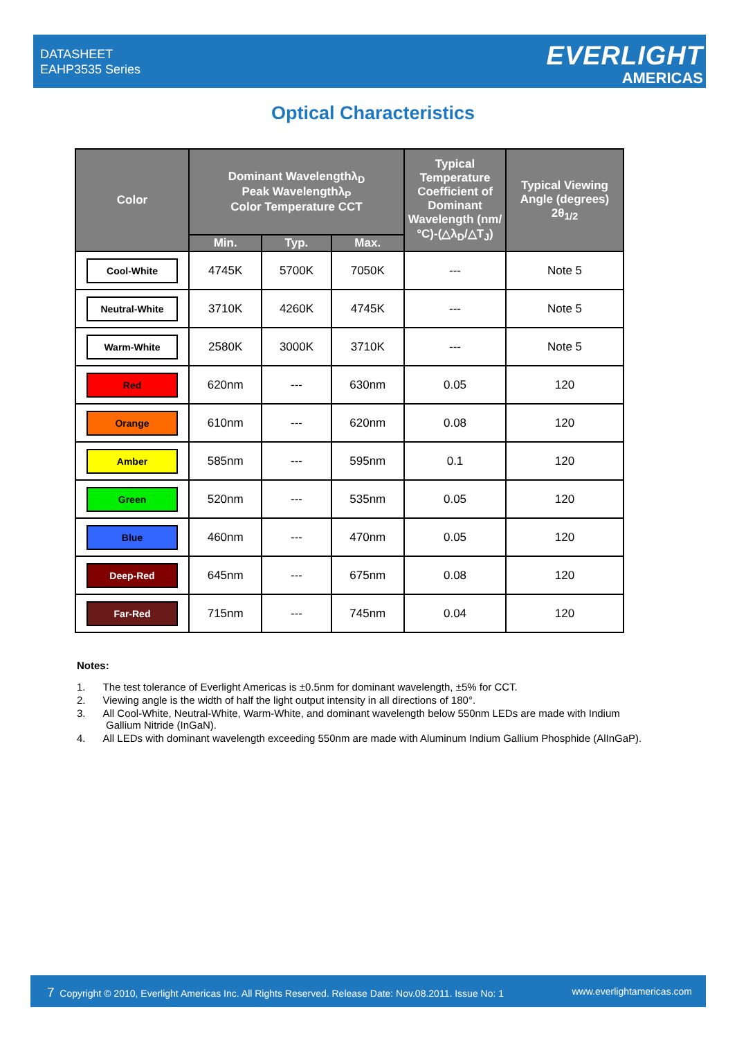DATASHEET
EAHP3535 Series
EVERLIGHT
AMERICAS
Optical Characteristics
| Color | Dominant Wavelengthλ<sub>D</sub> Peak Wavelengthλ<sub>P</sub> Color Temperature CCT | | | Typical Temperature Coefficient of Dominant Wavelength (nm/°C)-(△λ<sub>D</sub>/△T<sub>J</sub>) | Typical Viewing Angle (degrees) 2θ<sub>1/2</sub> |
| --- | --- | --- | --- | --- | --- |
| | Min. | Typ. | Max. | | |
| Cool-White | 4745K | 5700K | 7050K | --- | Note 5 |
| Neutral-White | 3710K | 4260K | 4745K | --- | Note 5 |
| Warm-White | 2580K | 3000K | 3710K | --- | Note 5 |
| Red | 620nm | --- | 630nm | 0.05 | 120 |
| Orange | 610nm | --- | 620nm | 0.08 | 120 |
| Amber | 585nm | --- | 595nm | 0.1 | 120 |
| Green | 520nm | --- | 535nm | 0.05 | 120 |
| Blue | 460nm | --- | 470nm | 0.05 | 120 |
| Deep-Red | 645nm | --- | 675nm | 0.08 | 120 |
| Far-Red | 715nm | --- | 745nm | 0.04 | 120 |
Notes:
1. The test tolerance of Everlight Americas is ±0.5nm for dominant wavelength, ±5% for CCT.
2. Viewing angle is the width of half the light output intensity in all directions of 180°.
3. All Cool-White, Neutral-White, Warm-White, and dominant wavelength below 550nm LEDs are made with Indium
Gallium Nitride (InGaN).
4. All LEDs with dominant wavelength exceeding 550nm are made with Aluminum Indium Gallium Phosphide (AlInGaP).
7 Copyright © 2010, Everlight Americas Inc. All Rights Reserved. Release Date: Nov.08.2011. Issue No: 1 www.everlightamericas.com